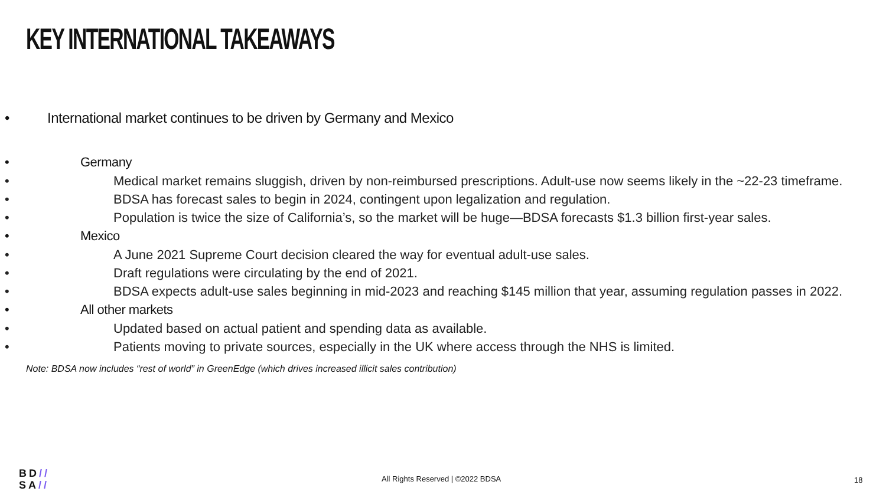KEY INTERNATIONAL TAKEAWAYS
• International market continues to be driven by Germany and Mexico
• Germany
• Medical market remains sluggish, driven by non-reimbursed prescriptions. Adult-use now seems likely in the ~22-23 timeframe.
• BDSA has forecast sales to begin in 2024, contingent upon legalization and regulation.
• Population is twice the size of California’s, so the market will be huge—BDSA forecasts $1.3 billion first-year sales.
• Mexico
• A June 2021 Supreme Court decision cleared the way for eventual adult-use sales.
• Draft regulations were circulating by the end of 2021.
• BDSA expects adult-use sales beginning in mid-2023 and reaching $145 million that year, assuming regulation passes in 2022.
• All other markets
• Updated based on actual patient and spending data as available.
• Patients moving to private sources, especially in the UK where access through the NHS is limited.
Note: BDSA now includes “rest of world” in GreenEdge (which drives increased illicit sales contribution)
BD//
SA//
All Rights Reserved | ©2022 BDSA
18